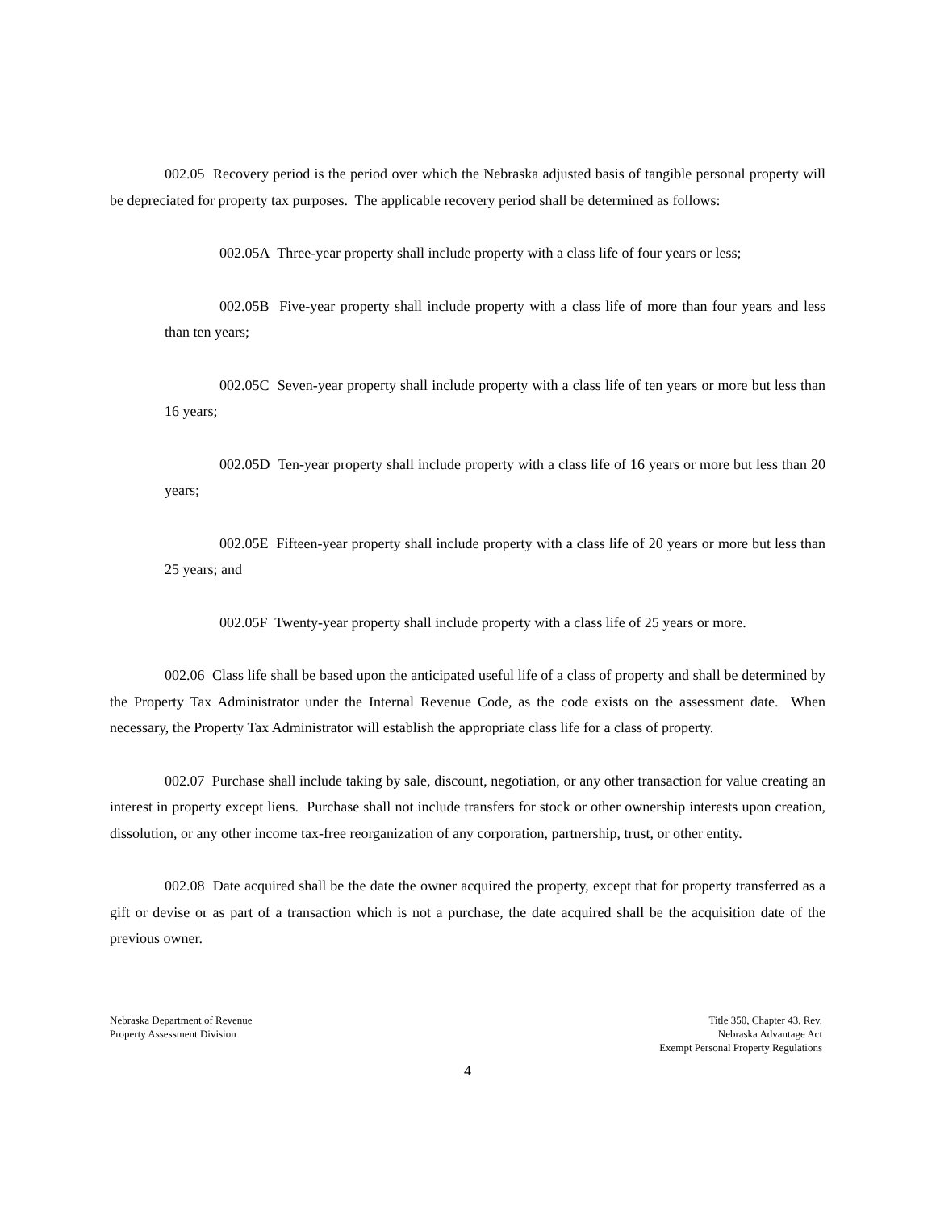002.05 Recovery period is the period over which the Nebraska adjusted basis of tangible personal property will be depreciated for property tax purposes. The applicable recovery period shall be determined as follows:
002.05A Three-year property shall include property with a class life of four years or less;
002.05B Five-year property shall include property with a class life of more than four years and less than ten years;
002.05C Seven-year property shall include property with a class life of ten years or more but less than 16 years;
002.05D Ten-year property shall include property with a class life of 16 years or more but less than 20 years;
002.05E Fifteen-year property shall include property with a class life of 20 years or more but less than 25 years; and
002.05F Twenty-year property shall include property with a class life of 25 years or more.
002.06 Class life shall be based upon the anticipated useful life of a class of property and shall be determined by the Property Tax Administrator under the Internal Revenue Code, as the code exists on the assessment date. When necessary, the Property Tax Administrator will establish the appropriate class life for a class of property.
002.07 Purchase shall include taking by sale, discount, negotiation, or any other transaction for value creating an interest in property except liens. Purchase shall not include transfers for stock or other ownership interests upon creation, dissolution, or any other income tax-free reorganization of any corporation, partnership, trust, or other entity.
002.08 Date acquired shall be the date the owner acquired the property, except that for property transferred as a gift or devise or as part of a transaction which is not a purchase, the date acquired shall be the acquisition date of the previous owner.
Nebraska Department of Revenue
Property Assessment Division
Title 350, Chapter 43, Rev.
Nebraska Advantage Act
Exempt Personal Property Regulations
4